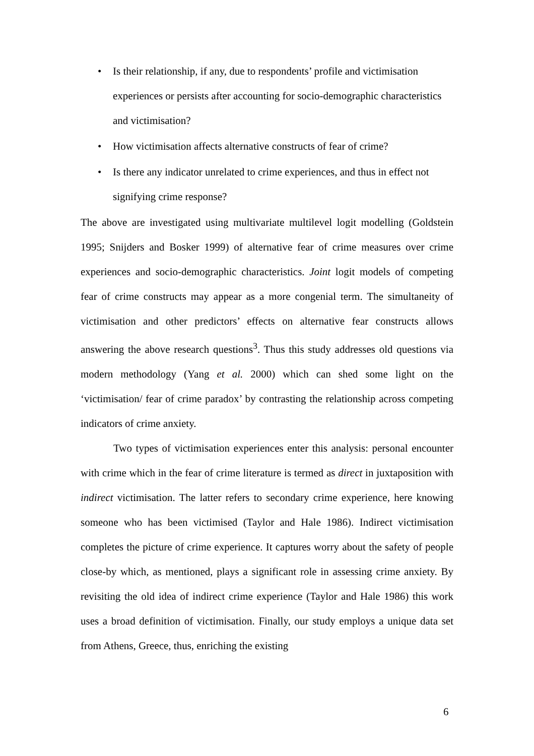• Is their relationship, if any, due to respondents’ profile and victimisation experiences or persists after accounting for socio-demographic characteristics and victimisation?
• How victimisation affects alternative constructs of fear of crime?
• Is there any indicator unrelated to crime experiences, and thus in effect not signifying crime response?
The above are investigated using multivariate multilevel logit modelling (Goldstein 1995; Snijders and Bosker 1999) of alternative fear of crime measures over crime experiences and socio-demographic characteristics. Joint logit models of competing fear of crime constructs may appear as a more congenial term. The simultaneity of victimisation and other predictors’ effects on alternative fear constructs allows answering the above research questions<sup>3</sup>. Thus this study addresses old questions via modern methodology (Yang et al. 2000) which can shed some light on the ‘victimisation/ fear of crime paradox’ by contrasting the relationship across competing indicators of crime anxiety.
Two types of victimisation experiences enter this analysis: personal encounter with crime which in the fear of crime literature is termed as direct in juxtaposition with indirect victimisation. The latter refers to secondary crime experience, here knowing someone who has been victimised (Taylor and Hale 1986). Indirect victimisation completes the picture of crime experience. It captures worry about the safety of people close-by which, as mentioned, plays a significant role in assessing crime anxiety. By revisiting the old idea of indirect crime experience (Taylor and Hale 1986) this work uses a broad definition of victimisation. Finally, our study employs a unique data set from Athens, Greece, thus, enriching the existing
6